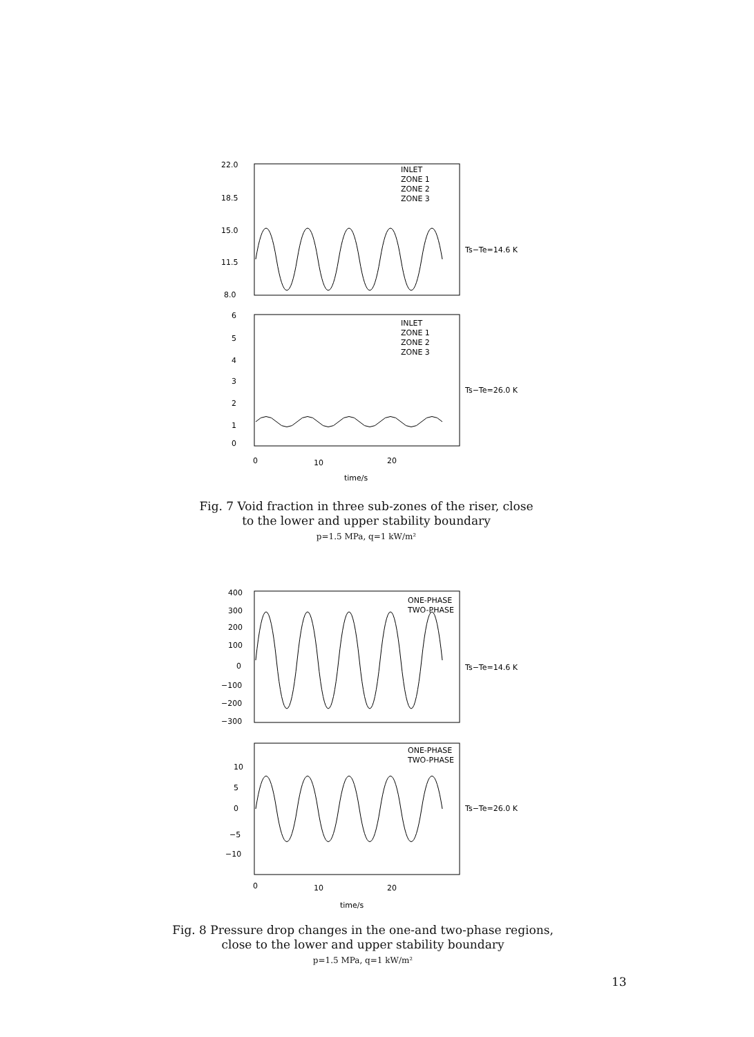22.0
18.5
15.0
11.5
8.0
6
5
4
3
2
1
0
INLET
ZONE 1
ZONE 2
ZONE 3
INLET
ZONE 1
ZONE 2
ZONE 3
Ts−Te=14.6 K
Ts−Te=26.0 K
0
10
20
time/s
Fig. 7 Void fraction in three sub-zones of the riser, close to the lower and upper stability boundary
p=1.5 MPa, q=1 kW/m²
400
300
200
100
0
−100
−200
−300
10
5
0
−5
−10
ONE-PHASE
TWO-PHASE
ONE-PHASE
TWO-PHASE
Ts−Te=14.6 K
Ts−Te=26.0 K
0
10
20
time/s
Fig. 8 Pressure drop changes in the one-and two-phase regions, close to the lower and upper stability boundary
p=1.5 MPa, q=1 kW/m²
13